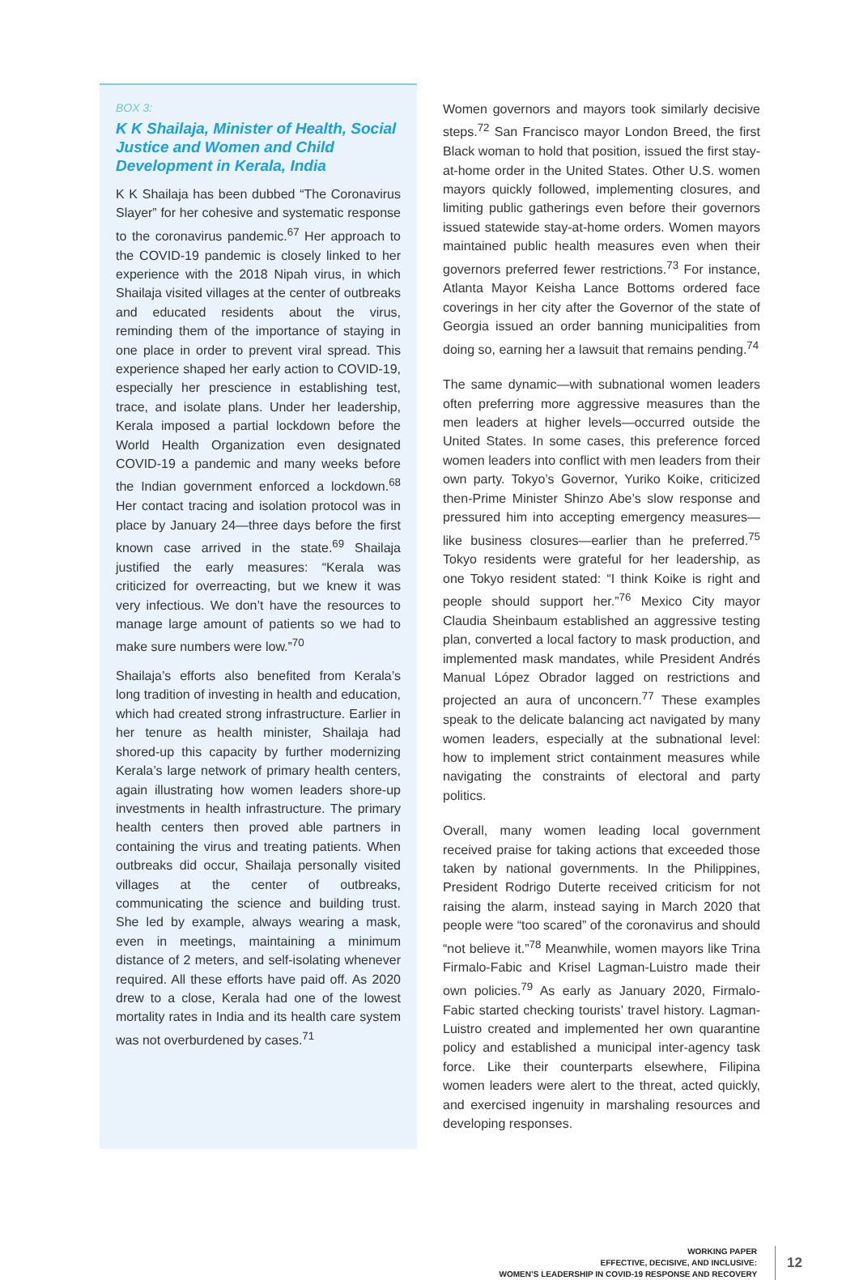BOX 3:
K K Shailaja, Minister of Health, Social Justice and Women and Child Development in Kerala, India
K K Shailaja has been dubbed “The Coronavirus Slayer” for her cohesive and systematic response to the coronavirus pandemic.<sup>67</sup> Her approach to the COVID-19 pandemic is closely linked to her experience with the 2018 Nipah virus, in which Shailaja visited villages at the center of outbreaks and educated residents about the virus, reminding them of the importance of staying in one place in order to prevent viral spread. This experience shaped her early action to COVID-19, especially her prescience in establishing test, trace, and isolate plans. Under her leadership, Kerala imposed a partial lockdown before the World Health Organization even designated COVID-19 a pandemic and many weeks before the Indian government enforced a lockdown.<sup>68</sup> Her contact tracing and isolation protocol was in place by January 24—three days before the first known case arrived in the state.<sup>69</sup> Shailaja justified the early measures: “Kerala was criticized for overreacting, but we knew it was very infectious. We don’t have the resources to manage large amount of patients so we had to make sure numbers were low.”<sup>70</sup>
Shailaja’s efforts also benefited from Kerala’s long tradition of investing in health and education, which had created strong infrastructure. Earlier in her tenure as health minister, Shailaja had shored-up this capacity by further modernizing Kerala’s large network of primary health centers, again illustrating how women leaders shore-up investments in health infrastructure. The primary health centers then proved able partners in containing the virus and treating patients. When outbreaks did occur, Shailaja personally visited villages at the center of outbreaks, communicating the science and building trust. She led by example, always wearing a mask, even in meetings, maintaining a minimum distance of 2 meters, and self-isolating whenever required. All these efforts have paid off. As 2020 drew to a close, Kerala had one of the lowest mortality rates in India and its health care system was not overburdened by cases.<sup>71</sup>
Women governors and mayors took similarly decisive steps.<sup>72</sup> San Francisco mayor London Breed, the first Black woman to hold that position, issued the first stay-at-home order in the United States. Other U.S. women mayors quickly followed, implementing closures, and limiting public gatherings even before their governors issued statewide stay-at-home orders. Women mayors maintained public health measures even when their governors preferred fewer restrictions.<sup>73</sup> For instance, Atlanta Mayor Keisha Lance Bottoms ordered face coverings in her city after the Governor of the state of Georgia issued an order banning municipalities from doing so, earning her a lawsuit that remains pending.<sup>74</sup>
The same dynamic—with subnational women leaders often preferring more aggressive measures than the men leaders at higher levels—occurred outside the United States. In some cases, this preference forced women leaders into conflict with men leaders from their own party. Tokyo’s Governor, Yuriko Koike, criticized then-Prime Minister Shinzo Abe’s slow response and pressured him into accepting emergency measures—like business closures—earlier than he preferred.<sup>75</sup> Tokyo residents were grateful for her leadership, as one Tokyo resident stated: “I think Koike is right and people should support her.”<sup>76</sup> Mexico City mayor Claudia Sheinbaum established an aggressive testing plan, converted a local factory to mask production, and implemented mask mandates, while President Andrés Manual López Obrador lagged on restrictions and projected an aura of unconcern.<sup>77</sup> These examples speak to the delicate balancing act navigated by many women leaders, especially at the subnational level: how to implement strict containment measures while navigating the constraints of electoral and party politics.
Overall, many women leading local government received praise for taking actions that exceeded those taken by national governments. In the Philippines, President Rodrigo Duterte received criticism for not raising the alarm, instead saying in March 2020 that people were “too scared” of the coronavirus and should “not believe it.”<sup>78</sup> Meanwhile, women mayors like Trina Firmalo-Fabic and Krisel Lagman-Luistro made their own policies.<sup>79</sup> As early as January 2020, Firmalo-Fabic started checking tourists’ travel history. Lagman-Luistro created and implemented her own quarantine policy and established a municipal inter-agency task force. Like their counterparts elsewhere, Filipina women leaders were alert to the threat, acted quickly, and exercised ingenuity in marshaling resources and developing responses.
WORKING PAPER
EFFECTIVE, DECISIVE, AND INCLUSIVE:
WOMEN’S LEADERSHIP IN COVID-19 RESPONSE AND RECOVERY
12